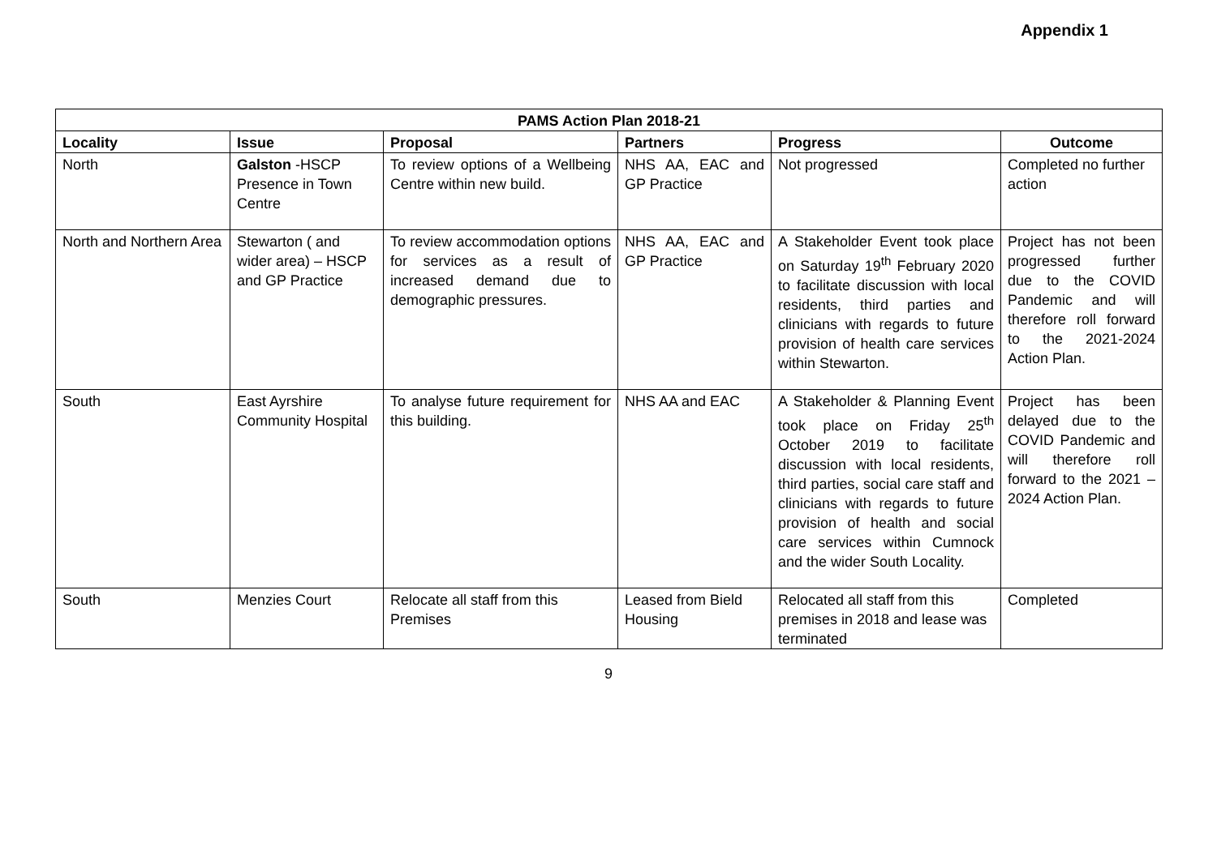Appendix 1
| PAMS Action Plan 2018-21 | | | | | |
| --- | --- | --- | --- | --- | --- |
| Locality | Issue | Proposal | Partners | Progress | Outcome |
| North | Galston -HSCP Presence in Town Centre | To review options of a Wellbeing Centre within new build. | NHS AA, EAC and GP Practice | Not progressed | Completed no further action |
| North and Northern Area | Stewarton ( and wider area) – HSCP and GP Practice | To review accommodation options for services as a result of increased demand due to demographic pressures. | NHS AA, EAC and GP Practice | A Stakeholder Event took place on Saturday 19<sup>th</sup> February 2020 to facilitate discussion with local residents, third parties and clinicians with regards to future provision of health care services within Stewarton. | Project has not been progressed further due to the COVID Pandemic and will therefore roll forward to the 2021-2024 Action Plan. |
| South | East Ayrshire Community Hospital | To analyse future requirement for this building. | NHS AA and EAC | A Stakeholder & Planning Event took place on Friday 25<sup>th</sup> October 2019 to facilitate discussion with local residents, third parties, social care staff and clinicians with regards to future provision of health and social care services within Cumnock and the wider South Locality. | Project has been delayed due to the COVID Pandemic and will therefore roll forward to the 2021 – 2024 Action Plan. |
| South | Menzies Court | Relocate all staff from this Premises | Leased from Bield Housing | Relocated all staff from this premises in 2018 and lease was terminated | Completed |
9